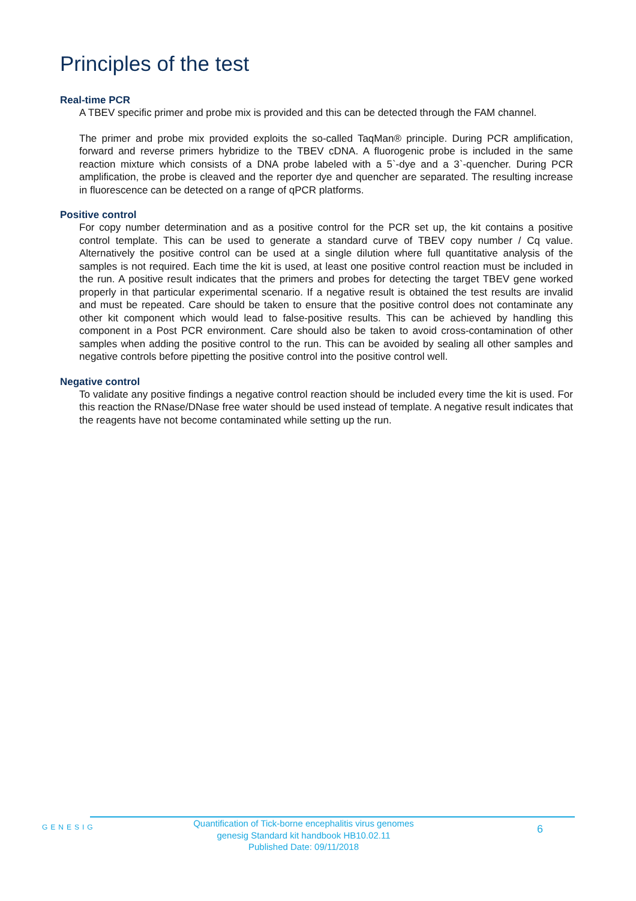Principles of the test
Real-time PCR
A TBEV specific primer and probe mix is provided and this can be detected through the FAM channel.
The primer and probe mix provided exploits the so-called TaqMan® principle. During PCR amplification, forward and reverse primers hybridize to the TBEV cDNA. A fluorogenic probe is included in the same reaction mixture which consists of a DNA probe labeled with a 5`-dye and a 3`-quencher. During PCR amplification, the probe is cleaved and the reporter dye and quencher are separated. The resulting increase in fluorescence can be detected on a range of qPCR platforms.
Positive control
For copy number determination and as a positive control for the PCR set up, the kit contains a positive control template. This can be used to generate a standard curve of TBEV copy number / Cq value. Alternatively the positive control can be used at a single dilution where full quantitative analysis of the samples is not required. Each time the kit is used, at least one positive control reaction must be included in the run. A positive result indicates that the primers and probes for detecting the target TBEV gene worked properly in that particular experimental scenario. If a negative result is obtained the test results are invalid and must be repeated. Care should be taken to ensure that the positive control does not contaminate any other kit component which would lead to false-positive results. This can be achieved by handling this component in a Post PCR environment. Care should also be taken to avoid cross-contamination of other samples when adding the positive control to the run. This can be avoided by sealing all other samples and negative controls before pipetting the positive control into the positive control well.
Negative control
To validate any positive findings a negative control reaction should be included every time the kit is used. For this reaction the RNase/DNase free water should be used instead of template. A negative result indicates that the reagents have not become contaminated while setting up the run.
GENESIG
Quantification of Tick-borne encephalitis virus genomes
genesig Standard kit handbook HB10.02.11
Published Date: 09/11/2018
6